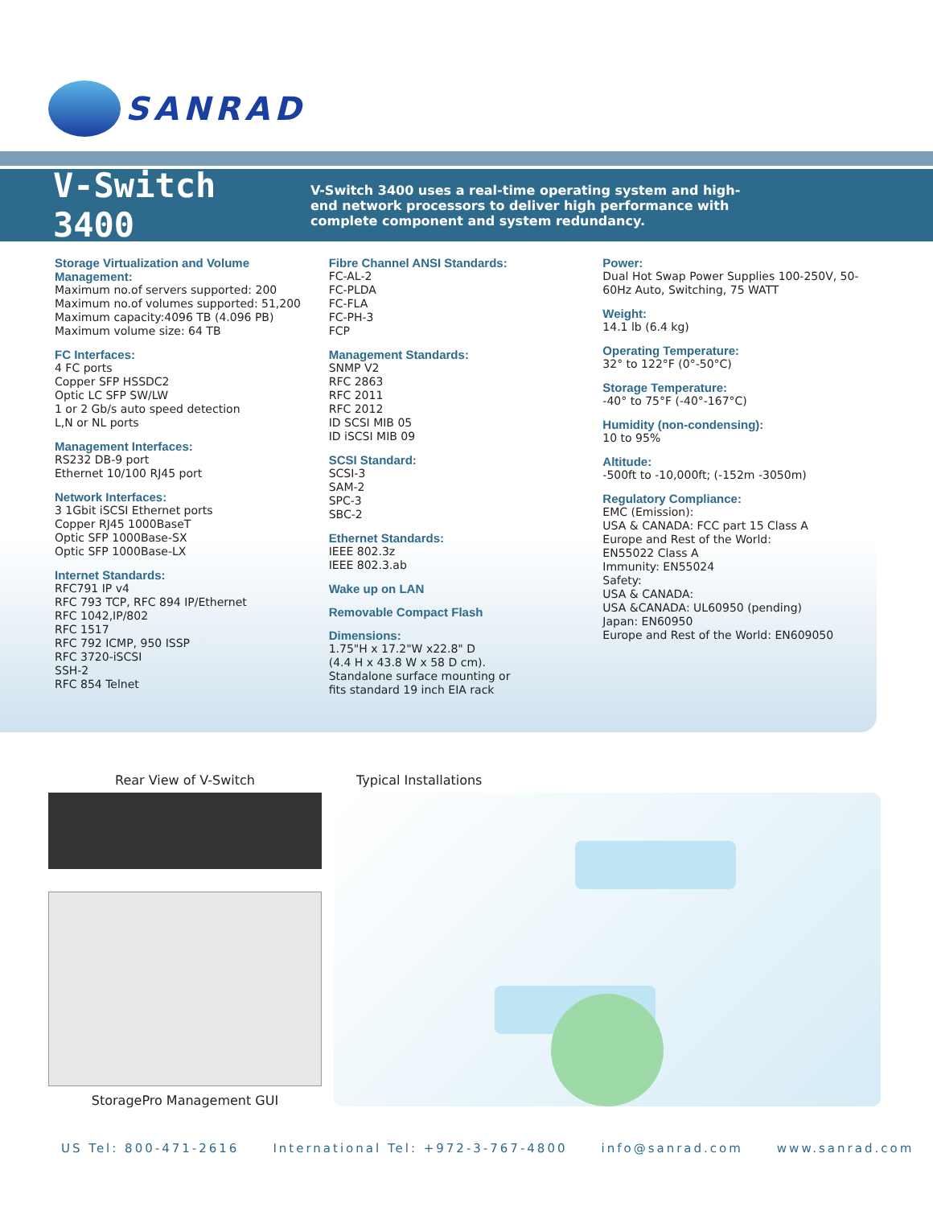SANRAD
V-Switch 3400
V-Switch 3400 uses a real-time operating system and high-end network processors to deliver high performance with complete component and system redundancy.
Storage Virtualization and Volume Management:
Maximum no.of servers supported: 200
Maximum no.of volumes supported: 51,200
Maximum capacity:4096 TB (4.096 PB)
Maximum volume size: 64 TB
FC Interfaces:
4 FC ports
Copper SFP HSSDC2
Optic LC SFP SW/LW
1 or 2 Gb/s auto speed detection
L,N or NL ports
Management Interfaces:
RS232 DB-9 port
Ethernet 10/100 RJ45 port
Network Interfaces:
3 1Gbit iSCSI Ethernet ports
Copper RJ45 1000BaseT
Optic SFP 1000Base-SX
Optic SFP 1000Base-LX
Internet Standards:
RFC791 IP v4
RFC 793 TCP, RFC 894 IP/Ethernet
RFC 1042,IP/802
RFC 1517
RFC 792 ICMP, 950 ISSP
RFC 3720-iSCSI
SSH-2
RFC 854 Telnet
Fibre Channel ANSI Standards:
FC-AL-2
FC-PLDA
FC-FLA
FC-PH-3
FCP
Management Standards:
SNMP V2
RFC 2863
RFC 2011
RFC 2012
ID SCSI MIB 05
ID iSCSI MIB 09
SCSI Standard:
SCSI-3
SAM-2
SPC-3
SBC-2
Ethernet Standards:
IEEE 802.3z
IEEE 802.3.ab
Wake up on LAN
Removable Compact Flash
Dimensions:
1.75"H x 17.2"W x22.8" D
(4.4 H x 43.8 W x 58 D cm).
Standalone surface mounting or
fits standard 19 inch EIA rack
Power:
Dual Hot Swap Power Supplies 100-250V, 50-60Hz Auto, Switching, 75 WATT
Weight:
14.1 lb (6.4 kg)
Operating Temperature:
32° to 122°F (0°-50°C)
Storage Temperature:
-40° to 75°F (-40°-167°C)
Humidity (non-condensing):
10 to 95%
Altitude:
-500ft to -10,000ft; (-152m -3050m)
Regulatory Compliance:
EMC (Emission):
USA & CANADA: FCC part 15 Class A
Europe and Rest of the World:
EN55022 Class A
Immunity: EN55024
Safety:
USA & CANADA:
USA &CANADA: UL60950 (pending)
Japan: EN60950
Europe and Rest of the World: EN609050
Rear View of V-Switch
StoragePro Management GUI
Typical Installations
US Tel: 800-471-2616 International Tel: +972-3-767-4800 info@sanrad.com www.sanrad.com